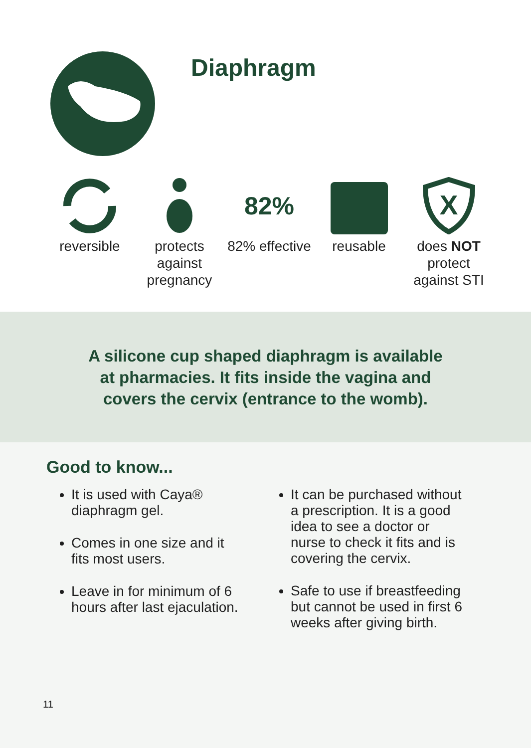Diaphragm
reversible protects against pregnancy
82%
82% effective
reusable
X
does NOT protect against STI
A silicone cup shaped diaphragm is available at pharmacies. It fits inside the vagina and covers the cervix (entrance to the womb).
Good to know...
It is used with Caya® diaphragm gel.
Comes in one size and it fits most users.
Leave in for minimum of 6 hours after last ejaculation.
It can be purchased without a prescription. It is a good idea to see a doctor or nurse to check it fits and is covering the cervix.
Safe to use if breastfeeding but cannot be used in first 6 weeks after giving birth.
11